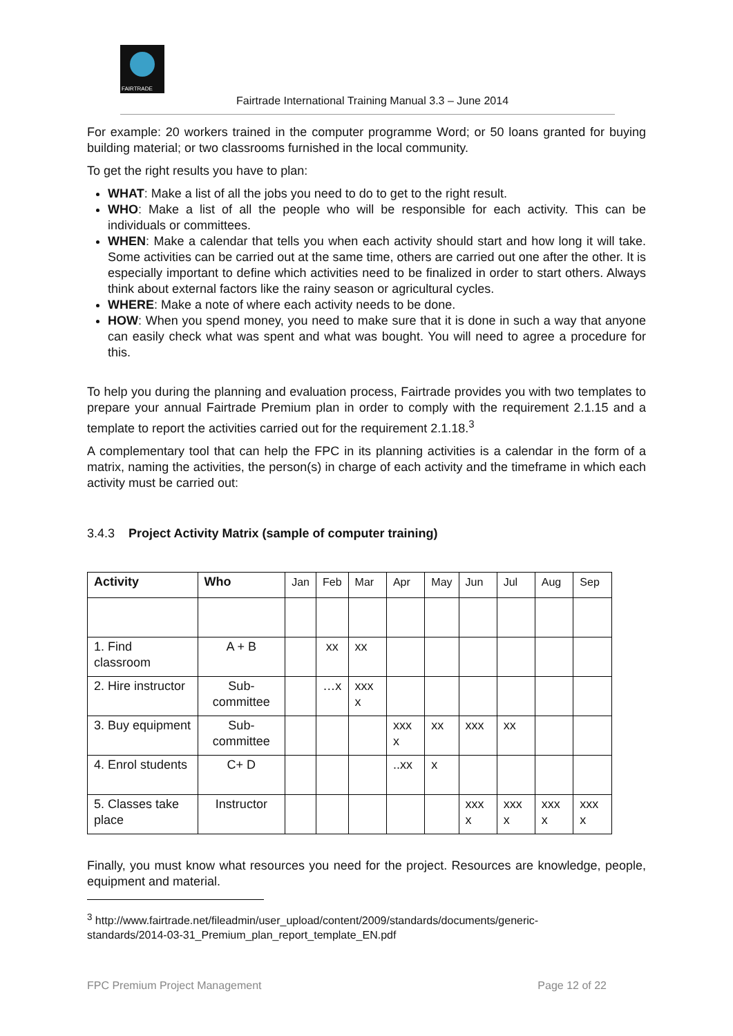FAIRTRADE
Fairtrade International Training Manual 3.3 – June 2014
For example: 20 workers trained in the computer programme Word; or 50 loans granted for buying building material; or two classrooms furnished in the local community.
To get the right results you have to plan:
WHAT: Make a list of all the jobs you need to do to get to the right result.
WHO: Make a list of all the people who will be responsible for each activity. This can be individuals or committees.
WHEN: Make a calendar that tells you when each activity should start and how long it will take. Some activities can be carried out at the same time, others are carried out one after the other. It is especially important to define which activities need to be finalized in order to start others. Always think about external factors like the rainy season or agricultural cycles.
WHERE: Make a note of where each activity needs to be done.
HOW: When you spend money, you need to make sure that it is done in such a way that anyone can easily check what was spent and what was bought. You will need to agree a procedure for this.
To help you during the planning and evaluation process, Fairtrade provides you with two templates to prepare your annual Fairtrade Premium plan in order to comply with the requirement 2.1.15 and a template to report the activities carried out for the requirement 2.1.18.<sup>3</sup>
A complementary tool that can help the FPC in its planning activities is a calendar in the form of a matrix, naming the activities, the person(s) in charge of each activity and the timeframe in which each activity must be carried out:
3.4.3 Project Activity Matrix (sample of computer training)
| Activity | Who | Jan | Feb | Mar | Apr | May | Jun | Jul | Aug | Sep |
| --- | --- | --- | --- | --- | --- | --- | --- | --- | --- | --- |
| 1. Find classroom | A + B | | xx | xx | | | | | | |
| 2. Hire instructor | Sub-committee | | …x | xxx x | | | | | | |
| 3. Buy equipment | Sub-committee | | | | xxx x | xx | xxx | xx | | |
| 4. Enrol students | C+ D | | | | ..xx | x | | | | |
| 5. Classes take place | Instructor | | | | | | xxx x | xxx x | xxx x | xxx x |
Finally, you must know what resources you need for the project. Resources are knowledge, people, equipment and material.
<sup>3</sup> http://www.fairtrade.net/fileadmin/user_upload/content/2009/standards/documents/generic-standards/2014-03-31_Premium_plan_report_template_EN.pdf
FPC Premium Project Management Page 12 of 22